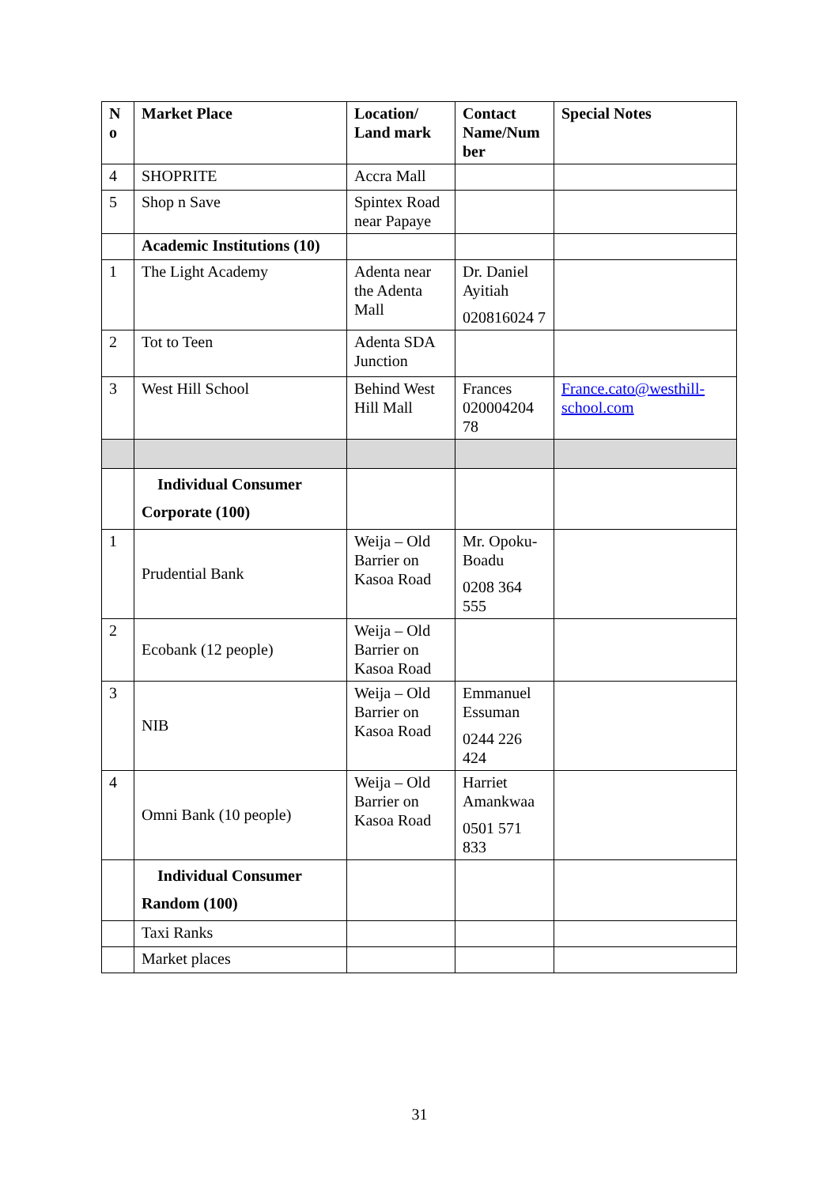| N o | Market Place | Location/ Land mark | Contact Name/Num ber | Special Notes |
| --- | --- | --- | --- | --- |
| 4 | SHOPRITE | Accra Mall | | |
| 5 | Shop n Save | Spintex Road near Papaye | | |
| | Academic Institutions (10) | | | |
| 1 | The Light Academy | Adenta near the Adenta Mall | Dr. Daniel Ayitiah 020816024 7 | |
| 2 | Tot to Teen | Adenta SDA Junction | | |
| 3 | West Hill School | Behind West Hill Mall | Frances 020004204 78 | France.cato@westhill-school.com |
| | Individual Consumer Corporate (100) | | | |
| 1 | Prudential Bank | Weija – Old Barrier on Kasoa Road | Mr. Opoku-Boadu 0208 364 555 | |
| 2 | Ecobank (12 people) | Weija – Old Barrier on Kasoa Road | | |
| 3 | NIB | Weija – Old Barrier on Kasoa Road | Emmanuel Essuman 0244 226 424 | |
| 4 | Omni Bank (10 people) | Weija – Old Barrier on Kasoa Road | Harriet Amankwaa 0501 571 833 | |
| | Individual Consumer Random (100) | | | |
| | Taxi Ranks | | | |
| | Market places | | | |
31